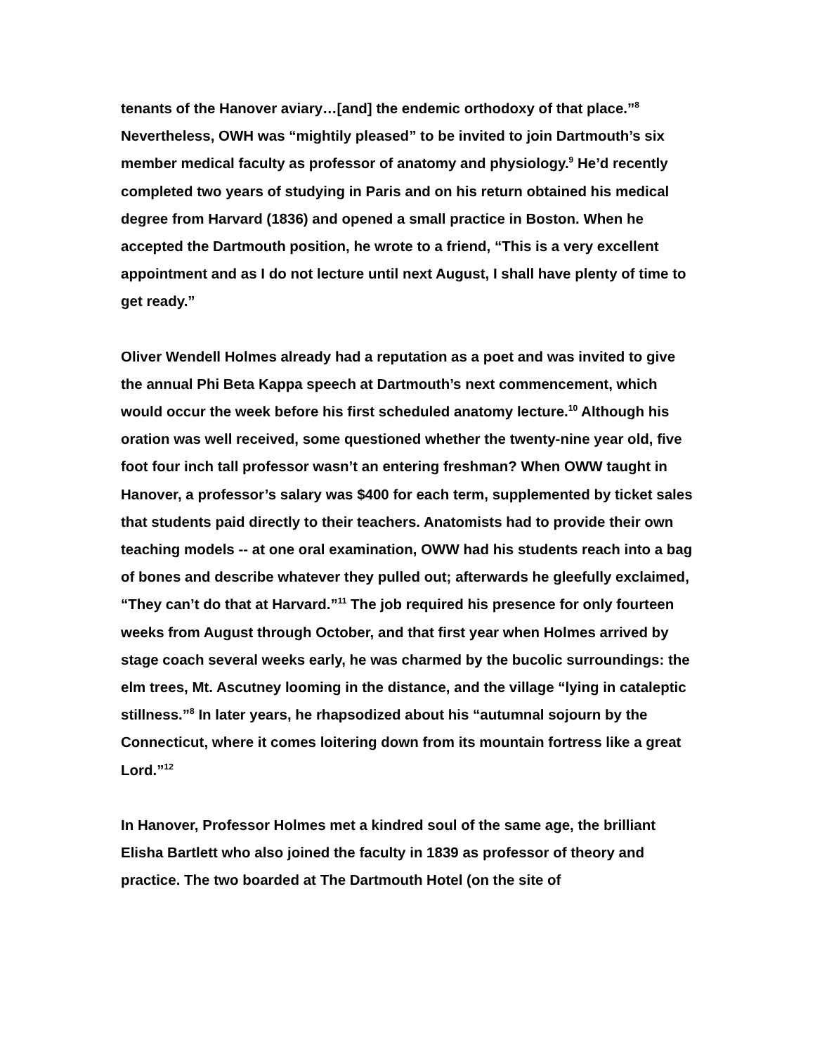tenants of the Hanover aviary…[and] the endemic orthodoxy of that place.”<sup>8</sup> Nevertheless, OWH was “mightily pleased” to be invited to join Dartmouth’s six member medical faculty as professor of anatomy and physiology.<sup>9</sup> He’d recently completed two years of studying in Paris and on his return obtained his medical degree from Harvard (1836) and opened a small practice in Boston. When he accepted the Dartmouth position, he wrote to a friend, “This is a very excellent appointment and as I do not lecture until next August, I shall have plenty of time to get ready.”
Oliver Wendell Holmes already had a reputation as a poet and was invited to give the annual Phi Beta Kappa speech at Dartmouth’s next commencement, which would occur the week before his first scheduled anatomy lecture.<sup>10</sup> Although his oration was well received, some questioned whether the twenty-nine year old, five foot four inch tall professor wasn’t an entering freshman? When OWW taught in Hanover, a professor’s salary was $400 for each term, supplemented by ticket sales that students paid directly to their teachers. Anatomists had to provide their own teaching models -- at one oral examination, OWW had his students reach into a bag of bones and describe whatever they pulled out; afterwards he gleefully exclaimed, “They can’t do that at Harvard.”<sup>11</sup> The job required his presence for only fourteen weeks from August through October, and that first year when Holmes arrived by stage coach several weeks early, he was charmed by the bucolic surroundings: the elm trees, Mt. Ascutney looming in the distance, and the village “lying in cataleptic stillness.”<sup>8</sup> In later years, he rhapsodized about his “autumnal sojourn by the Connecticut, where it comes loitering down from its mountain fortress like a great Lord.”<sup>12</sup>
In Hanover, Professor Holmes met a kindred soul of the same age, the brilliant Elisha Bartlett who also joined the faculty in 1839 as professor of theory and practice. The two boarded at The Dartmouth Hotel (on the site of